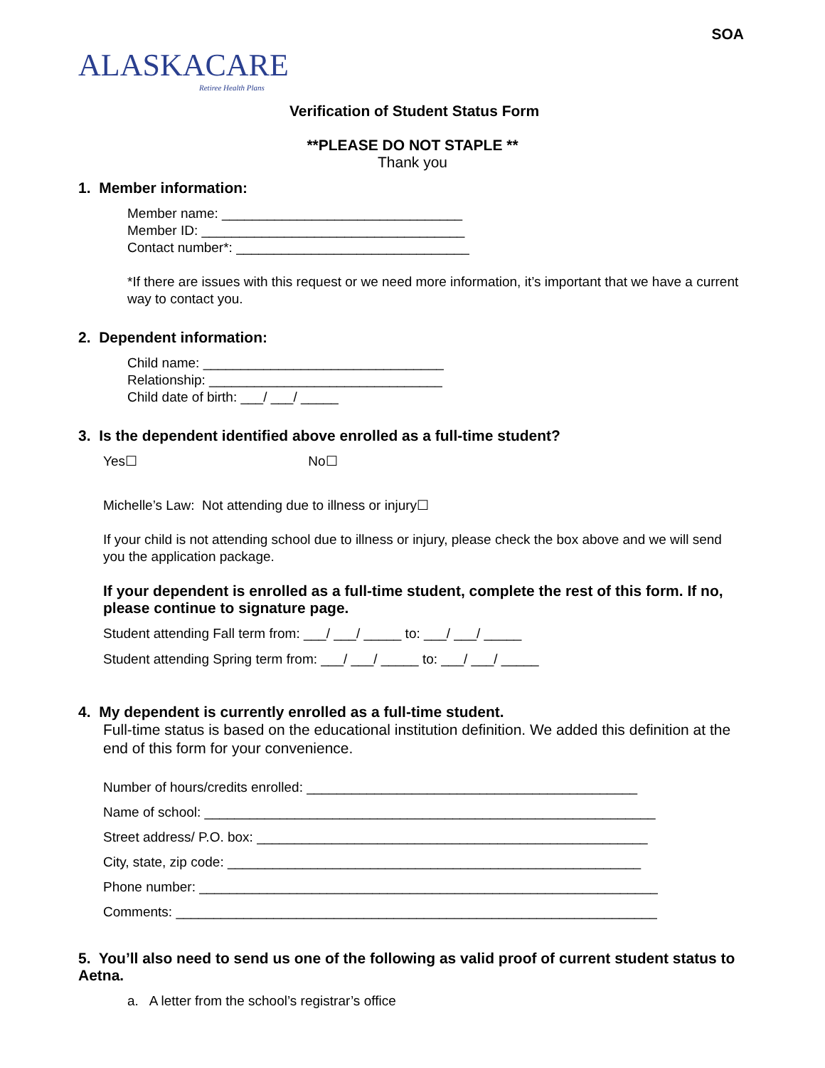SOA
ALASKACARE
Retiree Health Plans
Verification of Student Status Form
**PLEASE DO NOT STAPLE **
Thank you
1. Member information:
Member name: ________________________________
Member ID: ___________________________________
Contact number*: _______________________________
*If there are issues with this request or we need more information, it’s important that we have a current way to contact you.
2. Dependent information:
Child name: ________________________________
Relationship: _______________________________
Child date of birth: ___/ ___/ _____
3. Is the dependent identified above enrolled as a full-time student?
Yes☐ No☐
Michelle’s Law: Not attending due to illness or injury☐
If your child is not attending school due to illness or injury, please check the box above and we will send you the application package.
If your dependent is enrolled as a full-time student, complete the rest of this form. If no, please continue to signature page.
Student attending Fall term from: ___/ ___/ _____ to: ___/ ___/ _____
Student attending Spring term from: ___/ ___/ _____ to: ___/ ___/ _____
4. My dependent is currently enrolled as a full-time student.
Full-time status is based on the educational institution definition. We added this definition at the end of this form for your convenience.
Number of hours/credits enrolled: ____________________________________________
Name of school: ____________________________________________________________
Street address/ P.O. box: ____________________________________________________
City, state, zip code: _______________________________________________________
Phone number: _____________________________________________________________
Comments: ________________________________________________________________
5. You’ll also need to send us one of the following as valid proof of current student status to Aetna.
a. A letter from the school’s registrar’s office